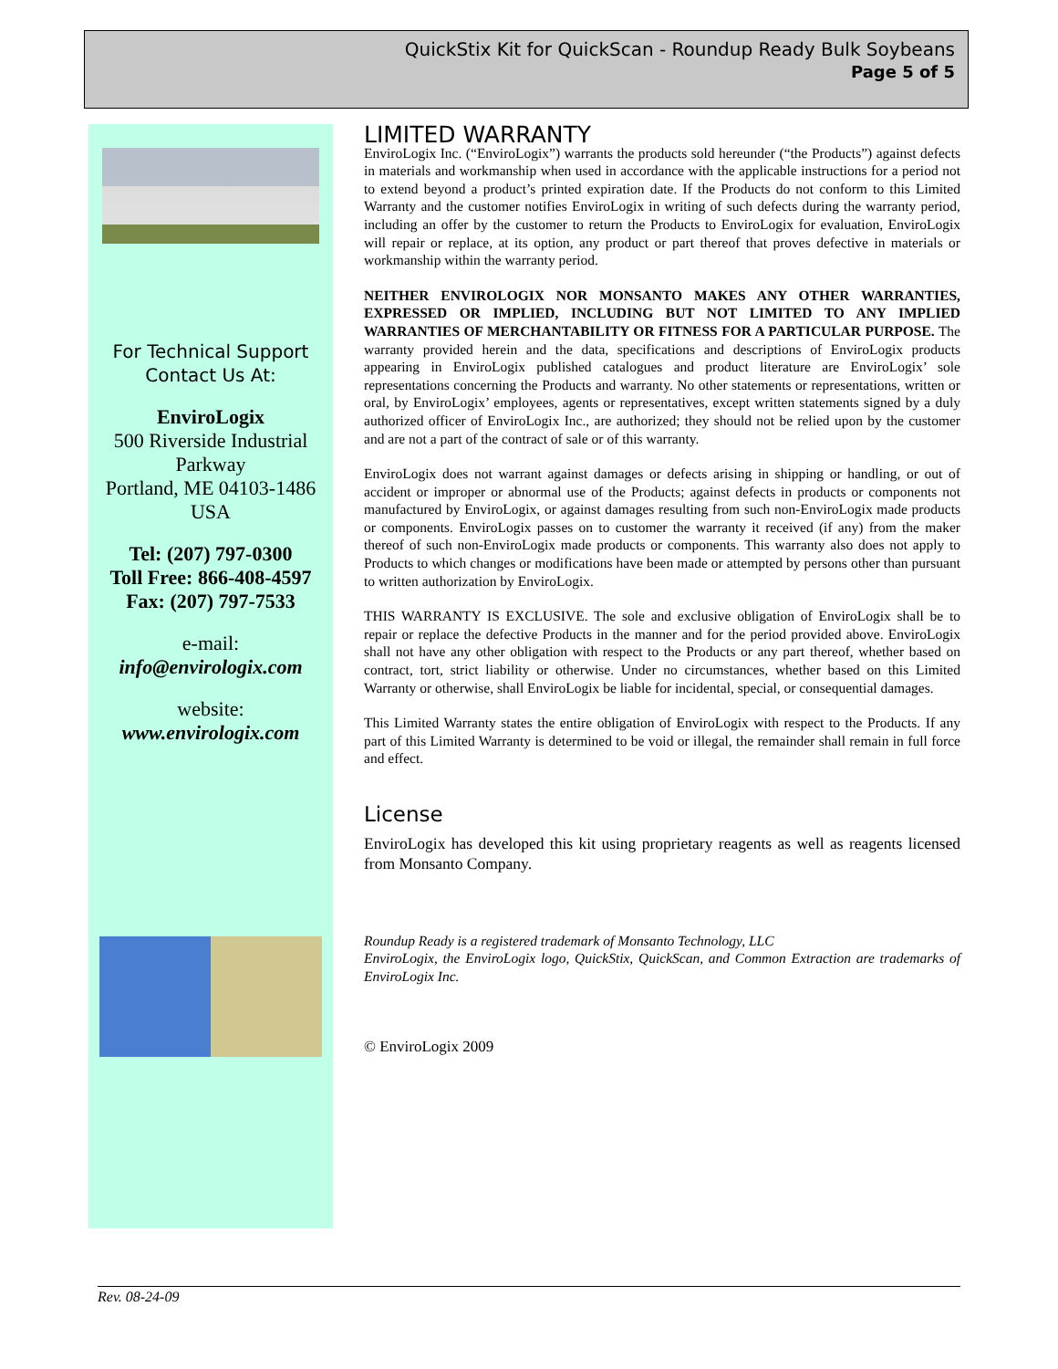QuickStix Kit for QuickScan - Roundup Ready Bulk Soybeans
Page 5 of 5
For Technical Support
Contact Us At:
EnviroLogix
500 Riverside Industrial Parkway
Portland, ME 04103-1486
USA
Tel: (207) 797-0300
Toll Free: 866-408-4597
Fax: (207) 797-7533
e-mail:
info@envirologix.com
website:
www.envirologix.com
LIMITED WARRANTY
EnviroLogix Inc. (“EnviroLogix”) warrants the products sold hereunder (“the Products”) against defects in materials and workmanship when used in accordance with the applicable instructions for a period not to extend beyond a product’s printed expiration date. If the Products do not conform to this Limited Warranty and the customer notifies EnviroLogix in writing of such defects during the warranty period, including an offer by the customer to return the Products to EnviroLogix for evaluation, EnviroLogix will repair or replace, at its option, any product or part thereof that proves defective in materials or workmanship within the warranty period.
NEITHER ENVIROLOGIX NOR MONSANTO MAKES ANY OTHER WARRANTIES, EXPRESSED OR IMPLIED, INCLUDING BUT NOT LIMITED TO ANY IMPLIED WARRANTIES OF MERCHANTABILITY OR FITNESS FOR A PARTICULAR PURPOSE. The warranty provided herein and the data, specifications and descriptions of EnviroLogix products appearing in EnviroLogix published catalogues and product literature are EnviroLogix’ sole representations concerning the Products and warranty. No other statements or representations, written or oral, by EnviroLogix’ employees, agents or representatives, except written statements signed by a duly authorized officer of EnviroLogix Inc., are authorized; they should not be relied upon by the customer and are not a part of the contract of sale or of this warranty.
EnviroLogix does not warrant against damages or defects arising in shipping or handling, or out of accident or improper or abnormal use of the Products; against defects in products or components not manufactured by EnviroLogix, or against damages resulting from such non-EnviroLogix made products or components. EnviroLogix passes on to customer the warranty it received (if any) from the maker thereof of such non-EnviroLogix made products or components. This warranty also does not apply to Products to which changes or modifications have been made or attempted by persons other than pursuant to written authorization by EnviroLogix.
THIS WARRANTY IS EXCLUSIVE. The sole and exclusive obligation of EnviroLogix shall be to repair or replace the defective Products in the manner and for the period provided above. EnviroLogix shall not have any other obligation with respect to the Products or any part thereof, whether based on contract, tort, strict liability or otherwise. Under no circumstances, whether based on this Limited Warranty or otherwise, shall EnviroLogix be liable for incidental, special, or consequential damages.
This Limited Warranty states the entire obligation of EnviroLogix with respect to the Products. If any part of this Limited Warranty is determined to be void or illegal, the remainder shall remain in full force and effect.
License
EnviroLogix has developed this kit using proprietary reagents as well as reagents licensed from Monsanto Company.
Roundup Ready is a registered trademark of Monsanto Technology, LLC
EnviroLogix, the EnviroLogix logo, QuickStix, QuickScan, and Common Extraction are trademarks of EnviroLogix Inc.
© EnviroLogix 2009
Rev. 08-24-09